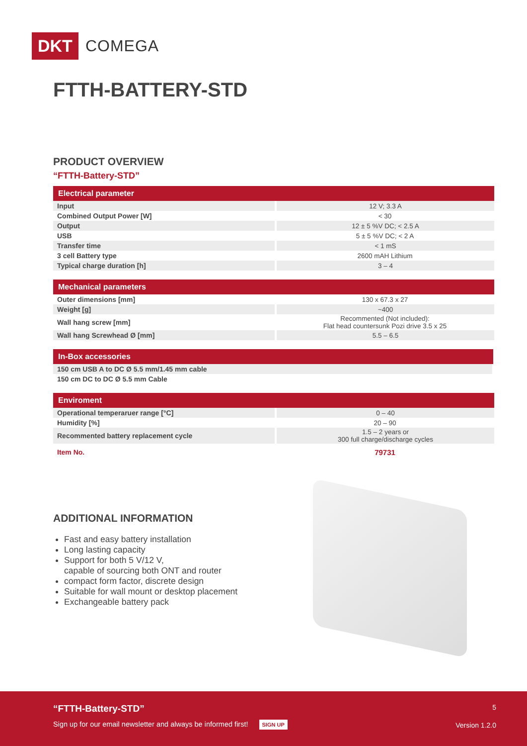DKT COMEGA
FTTH-BATTERY-STD
PRODUCT OVERVIEW
“FTTH-Battery-STD”
| Electrical parameter | |
| --- | --- |
| Input | 12 V; 3.3 A |
| Combined Output Power [W] | < 30 |
| Output | 12 ± 5 %V DC; < 2.5 A |
| USB | 5 ± 5 %V DC; < 2 A |
| Transfer time | < 1 mS |
| 3 cell Battery type | 2600 mAH Lithium |
| Typical charge duration [h] | 3 – 4 |
| Mechanical parameters | |
| --- | --- |
| Outer dimensions [mm] | 130 x 67.3 x 27 |
| Weight [g] | ~400 |
| Wall hang screw [mm] | Recommented (Not included): Flat head countersunk Pozi drive 3.5 x 25 |
| Wall hang Screwhead Ø [mm] | 5.5 – 6.5 |
| In-Box accessories |
| --- |
| 150 cm USB A to DC Ø 5.5 mm/1.45 mm cable |
| 150 cm DC to DC Ø 5.5 mm Cable |
| Enviroment | |
| --- | --- |
| Operational temperaruer range [°C] | 0 – 40 |
| Humidity [%] | 20 – 90 |
| Recommented battery replacement cycle | 1.5 – 2 years or 300 full charge/discharge cycles |
| Item No. | 79731 |
ADDITIONAL INFORMATION
Fast and easy battery installation
Long lasting capacity
Support for both 5 V/12 V,
capable of sourcing both ONT and router
compact form factor, discrete design
Suitable for wall mount or desktop placement
Exchangeable battery pack
“FTTH-Battery-STD” 5
Sign up for our email newsletter and always be informed first! SIGN UP
Version 1.2.0